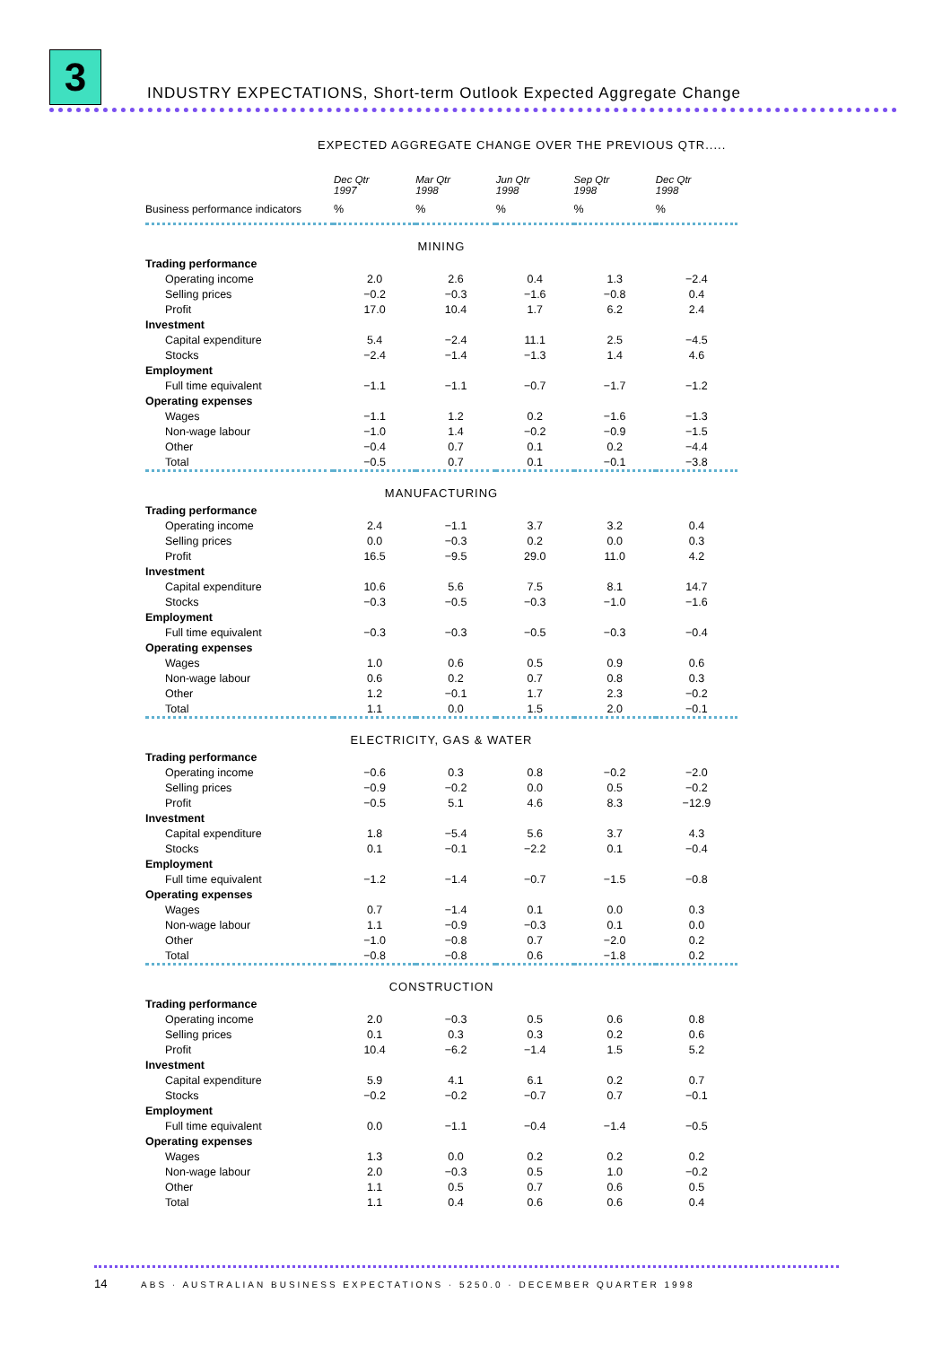3
INDUSTRY EXPECTATIONS, Short-term Outlook Expected Aggregate Change
EXPECTED AGGREGATE CHANGE OVER THE PREVIOUS QTR.....
| | Dec Qtr 1997 | Mar Qtr 1998 | Jun Qtr 1998 | Sep Qtr 1998 | Dec Qtr 1998 |
| --- | --- | --- | --- | --- | --- |
| Business performance indicators | % | % | % | % | % |
| MINING | | | | | |
| Trading performance | | | | | |
| Operating income | 2.0 | 2.6 | 0.4 | 1.3 | −2.4 |
| Selling prices | −0.2 | −0.3 | −1.6 | −0.8 | 0.4 |
| Profit | 17.0 | 10.4 | 1.7 | 6.2 | 2.4 |
| Investment | | | | | |
| Capital expenditure | 5.4 | −2.4 | 11.1 | 2.5 | −4.5 |
| Stocks | −2.4 | −1.4 | −1.3 | 1.4 | 4.6 |
| Employment | | | | | |
| Full time equivalent | −1.1 | −1.1 | −0.7 | −1.7 | −1.2 |
| Operating expenses | | | | | |
| Wages | −1.1 | 1.2 | 0.2 | −1.6 | −1.3 |
| Non-wage labour | −1.0 | 1.4 | −0.2 | −0.9 | −1.5 |
| Other | −0.4 | 0.7 | 0.1 | 0.2 | −4.4 |
| Total | −0.5 | 0.7 | 0.1 | −0.1 | −3.8 |
| MANUFACTURING | | | | | |
| Trading performance | | | | | |
| Operating income | 2.4 | −1.1 | 3.7 | 3.2 | 0.4 |
| Selling prices | 0.0 | −0.3 | 0.2 | 0.0 | 0.3 |
| Profit | 16.5 | −9.5 | 29.0 | 11.0 | 4.2 |
| Investment | | | | | |
| Capital expenditure | 10.6 | 5.6 | 7.5 | 8.1 | 14.7 |
| Stocks | −0.3 | −0.5 | −0.3 | −1.0 | −1.6 |
| Employment | | | | | |
| Full time equivalent | −0.3 | −0.3 | −0.5 | −0.3 | −0.4 |
| Operating expenses | | | | | |
| Wages | 1.0 | 0.6 | 0.5 | 0.9 | 0.6 |
| Non-wage labour | 0.6 | 0.2 | 0.7 | 0.8 | 0.3 |
| Other | 1.2 | −0.1 | 1.7 | 2.3 | −0.2 |
| Total | 1.1 | 0.0 | 1.5 | 2.0 | −0.1 |
| ELECTRICITY, GAS & WATER | | | | | |
| Trading performance | | | | | |
| Operating income | −0.6 | 0.3 | 0.8 | −0.2 | −2.0 |
| Selling prices | −0.9 | −0.2 | 0.0 | 0.5 | −0.2 |
| Profit | −0.5 | 5.1 | 4.6 | 8.3 | −12.9 |
| Investment | | | | | |
| Capital expenditure | 1.8 | −5.4 | 5.6 | 3.7 | 4.3 |
| Stocks | 0.1 | −0.1 | −2.2 | 0.1 | −0.4 |
| Employment | | | | | |
| Full time equivalent | −1.2 | −1.4 | −0.7 | −1.5 | −0.8 |
| Operating expenses | | | | | |
| Wages | 0.7 | −1.4 | 0.1 | 0.0 | 0.3 |
| Non-wage labour | 1.1 | −0.9 | −0.3 | 0.1 | 0.0 |
| Other | −1.0 | −0.8 | 0.7 | −2.0 | 0.2 |
| Total | −0.8 | −0.8 | 0.6 | −1.8 | 0.2 |
| CONSTRUCTION | | | | | |
| Trading performance | | | | | |
| Operating income | 2.0 | −0.3 | 0.5 | 0.6 | 0.8 |
| Selling prices | 0.1 | 0.3 | 0.3 | 0.2 | 0.6 |
| Profit | 10.4 | −6.2 | −1.4 | 1.5 | 5.2 |
| Investment | | | | | |
| Capital expenditure | 5.9 | 4.1 | 6.1 | 0.2 | 0.7 |
| Stocks | −0.2 | −0.2 | −0.7 | 0.7 | −0.1 |
| Employment | | | | | |
| Full time equivalent | 0.0 | −1.1 | −0.4 | −1.4 | −0.5 |
| Operating expenses | | | | | |
| Wages | 1.3 | 0.0 | 0.2 | 0.2 | 0.2 |
| Non-wage labour | 2.0 | −0.3 | 0.5 | 1.0 | −0.2 |
| Other | 1.1 | 0.5 | 0.7 | 0.6 | 0.5 |
| Total | 1.1 | 0.4 | 0.6 | 0.6 | 0.4 |
14 ABS · AUSTRALIAN BUSINESS EXPECTATIONS · 5250.0 · DECEMBER QUARTER 1998